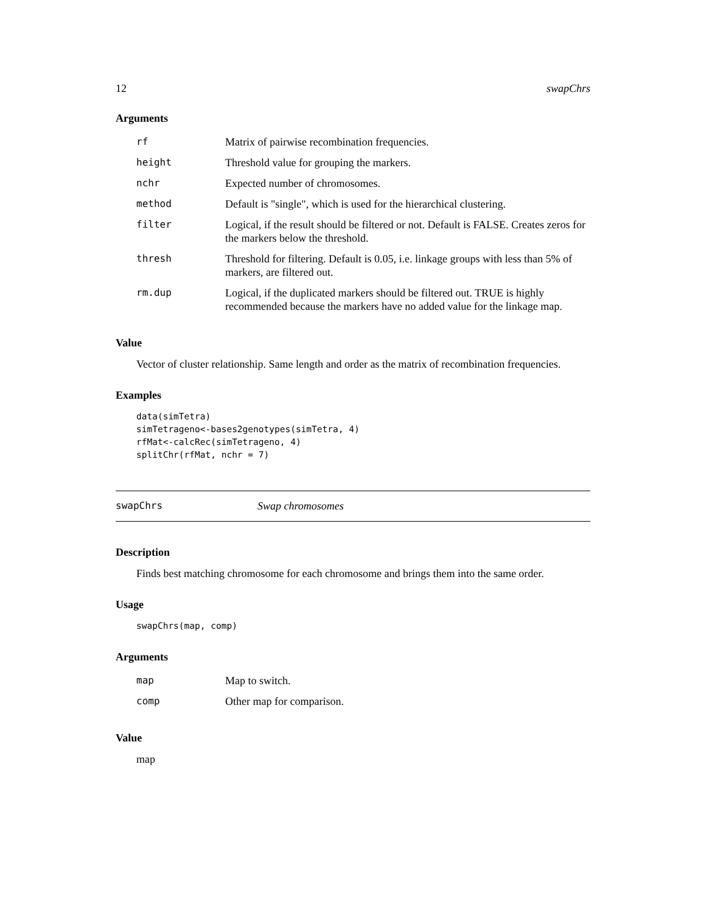12 swapChrs
Arguments
| rf | Matrix of pairwise recombination frequencies. |
| height | Threshold value for grouping the markers. |
| nchr | Expected number of chromosomes. |
| method | Default is "single", which is used for the hierarchical clustering. |
| filter | Logical, if the result should be filtered or not. Default is FALSE. Creates zeros for the markers below the threshold. |
| thresh | Threshold for filtering. Default is 0.05, i.e. linkage groups with less than 5% of markers, are filtered out. |
| rm.dup | Logical, if the duplicated markers should be filtered out. TRUE is highly recommended because the markers have no added value for the linkage map. |
Value
Vector of cluster relationship. Same length and order as the matrix of recombination frequencies.
Examples
data(simTetra)
simTetrageno<-bases2genotypes(simTetra, 4)
rfMat<-calcRec(simTetrageno, 4)
splitChr(rfMat, nchr = 7)
swapChrs Swap chromosomes
Description
Finds best matching chromosome for each chromosome and brings them into the same order.
Usage
swapChrs(map, comp)
Arguments
| map | Map to switch. |
| comp | Other map for comparison. |
Value
map